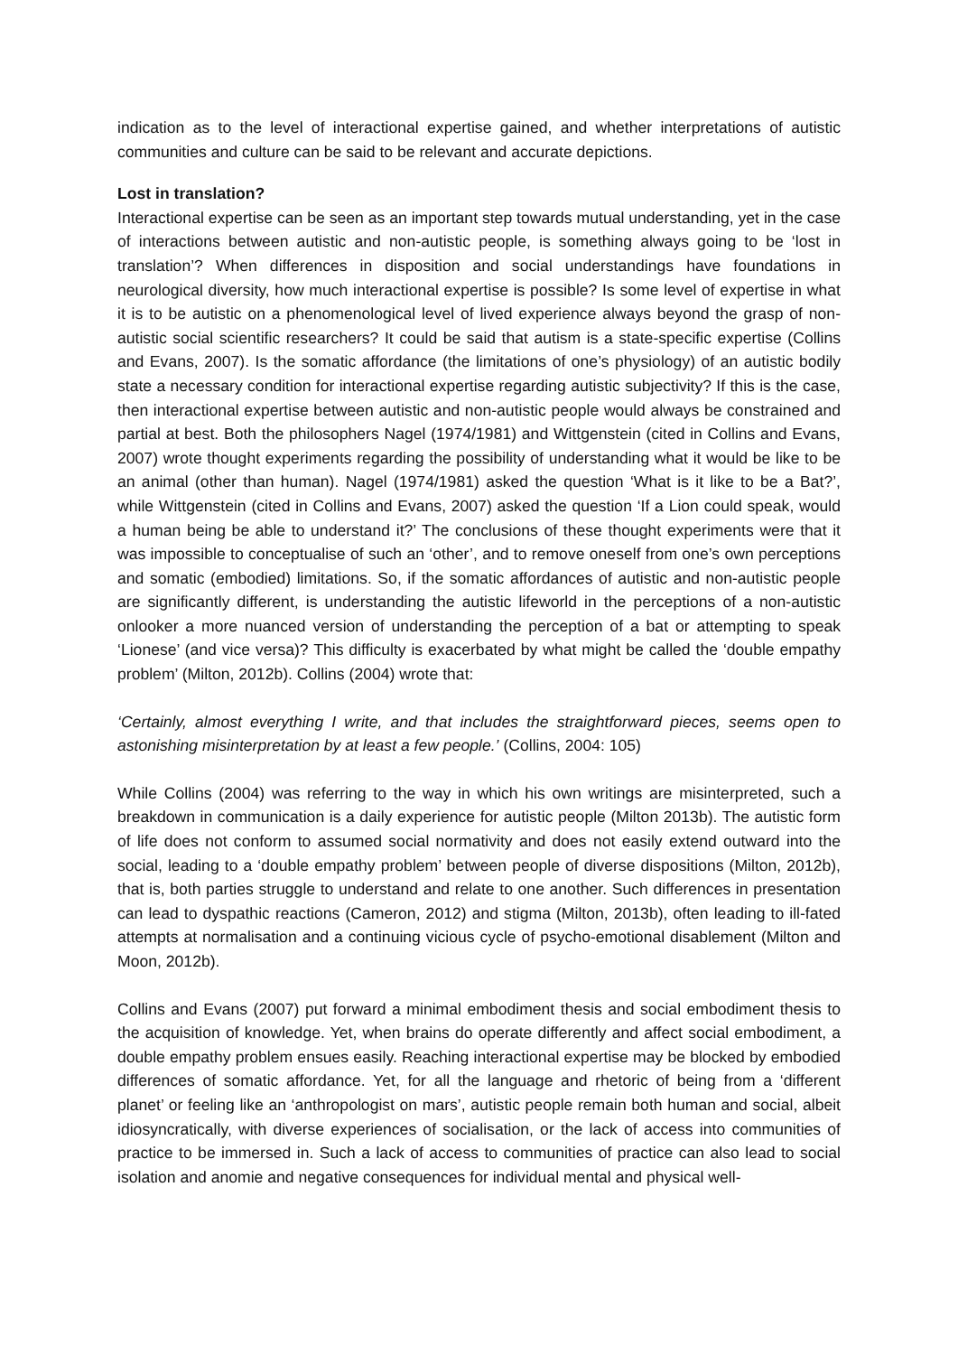indication as to the level of interactional expertise gained, and whether interpretations of autistic communities and culture can be said to be relevant and accurate depictions.
Lost in translation?
Interactional expertise can be seen as an important step towards mutual understanding, yet in the case of interactions between autistic and non-autistic people, is something always going to be ‘lost in translation’? When differences in disposition and social understandings have foundations in neurological diversity, how much interactional expertise is possible? Is some level of expertise in what it is to be autistic on a phenomenological level of lived experience always beyond the grasp of non-autistic social scientific researchers? It could be said that autism is a state-specific expertise (Collins and Evans, 2007). Is the somatic affordance (the limitations of one’s physiology) of an autistic bodily state a necessary condition for interactional expertise regarding autistic subjectivity? If this is the case, then interactional expertise between autistic and non-autistic people would always be constrained and partial at best. Both the philosophers Nagel (1974/1981) and Wittgenstein (cited in Collins and Evans, 2007) wrote thought experiments regarding the possibility of understanding what it would be like to be an animal (other than human). Nagel (1974/1981) asked the question ‘What is it like to be a Bat?’, while Wittgenstein (cited in Collins and Evans, 2007) asked the question ‘If a Lion could speak, would a human being be able to understand it?’ The conclusions of these thought experiments were that it was impossible to conceptualise of such an ‘other’, and to remove oneself from one’s own perceptions and somatic (embodied) limitations. So, if the somatic affordances of autistic and non-autistic people are significantly different, is understanding the autistic lifeworld in the perceptions of a non-autistic onlooker a more nuanced version of understanding the perception of a bat or attempting to speak ‘Lionese’ (and vice versa)? This difficulty is exacerbated by what might be called the ‘double empathy problem’ (Milton, 2012b). Collins (2004) wrote that:
‘Certainly, almost everything I write, and that includes the straightforward pieces, seems open to astonishing misinterpretation by at least a few people.’ (Collins, 2004: 105)
While Collins (2004) was referring to the way in which his own writings are misinterpreted, such a breakdown in communication is a daily experience for autistic people (Milton 2013b). The autistic form of life does not conform to assumed social normativity and does not easily extend outward into the social, leading to a ‘double empathy problem’ between people of diverse dispositions (Milton, 2012b), that is, both parties struggle to understand and relate to one another. Such differences in presentation can lead to dyspathic reactions (Cameron, 2012) and stigma (Milton, 2013b), often leading to ill-fated attempts at normalisation and a continuing vicious cycle of psycho-emotional disablement (Milton and Moon, 2012b).
Collins and Evans (2007) put forward a minimal embodiment thesis and social embodiment thesis to the acquisition of knowledge. Yet, when brains do operate differently and affect social embodiment, a double empathy problem ensues easily. Reaching interactional expertise may be blocked by embodied differences of somatic affordance. Yet, for all the language and rhetoric of being from a ‘different planet’ or feeling like an ‘anthropologist on mars’, autistic people remain both human and social, albeit idiosyncratically, with diverse experiences of socialisation, or the lack of access into communities of practice to be immersed in. Such a lack of access to communities of practice can also lead to social isolation and anomie and negative consequences for individual mental and physical well-